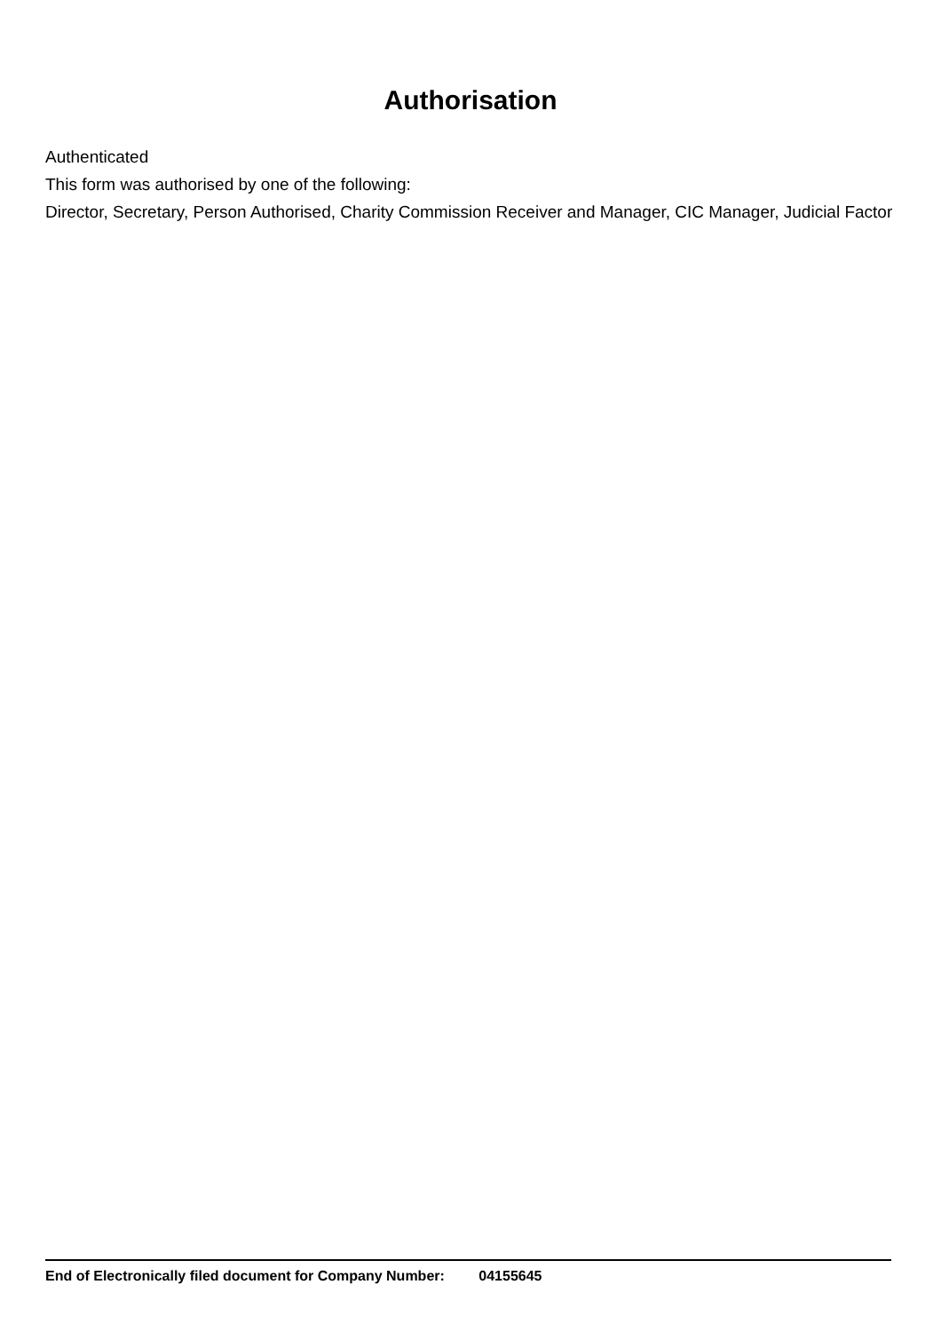Authorisation
Authenticated
This form was authorised by one of the following:
Director, Secretary, Person Authorised, Charity Commission Receiver and Manager, CIC Manager, Judicial Factor
End of Electronically filed document for Company Number: 04155645